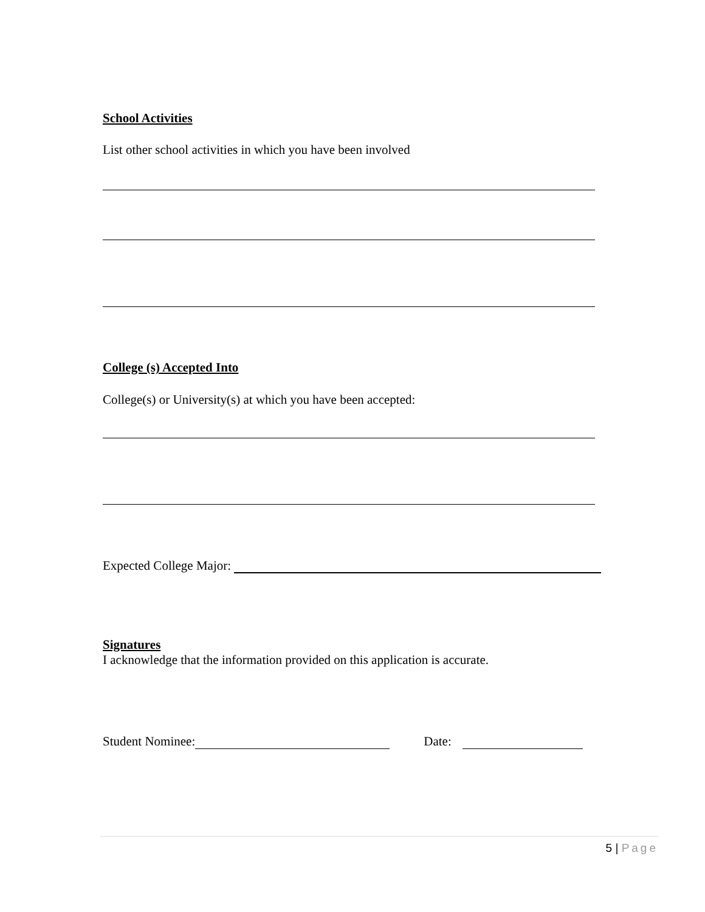School Activities
List other school activities in which you have been involved
College (s) Accepted Into
College(s) or University(s) at which you have been accepted:
Expected College Major:
Signatures
I acknowledge that the information provided on this application is accurate.
Student Nominee: Date:
5 | Page